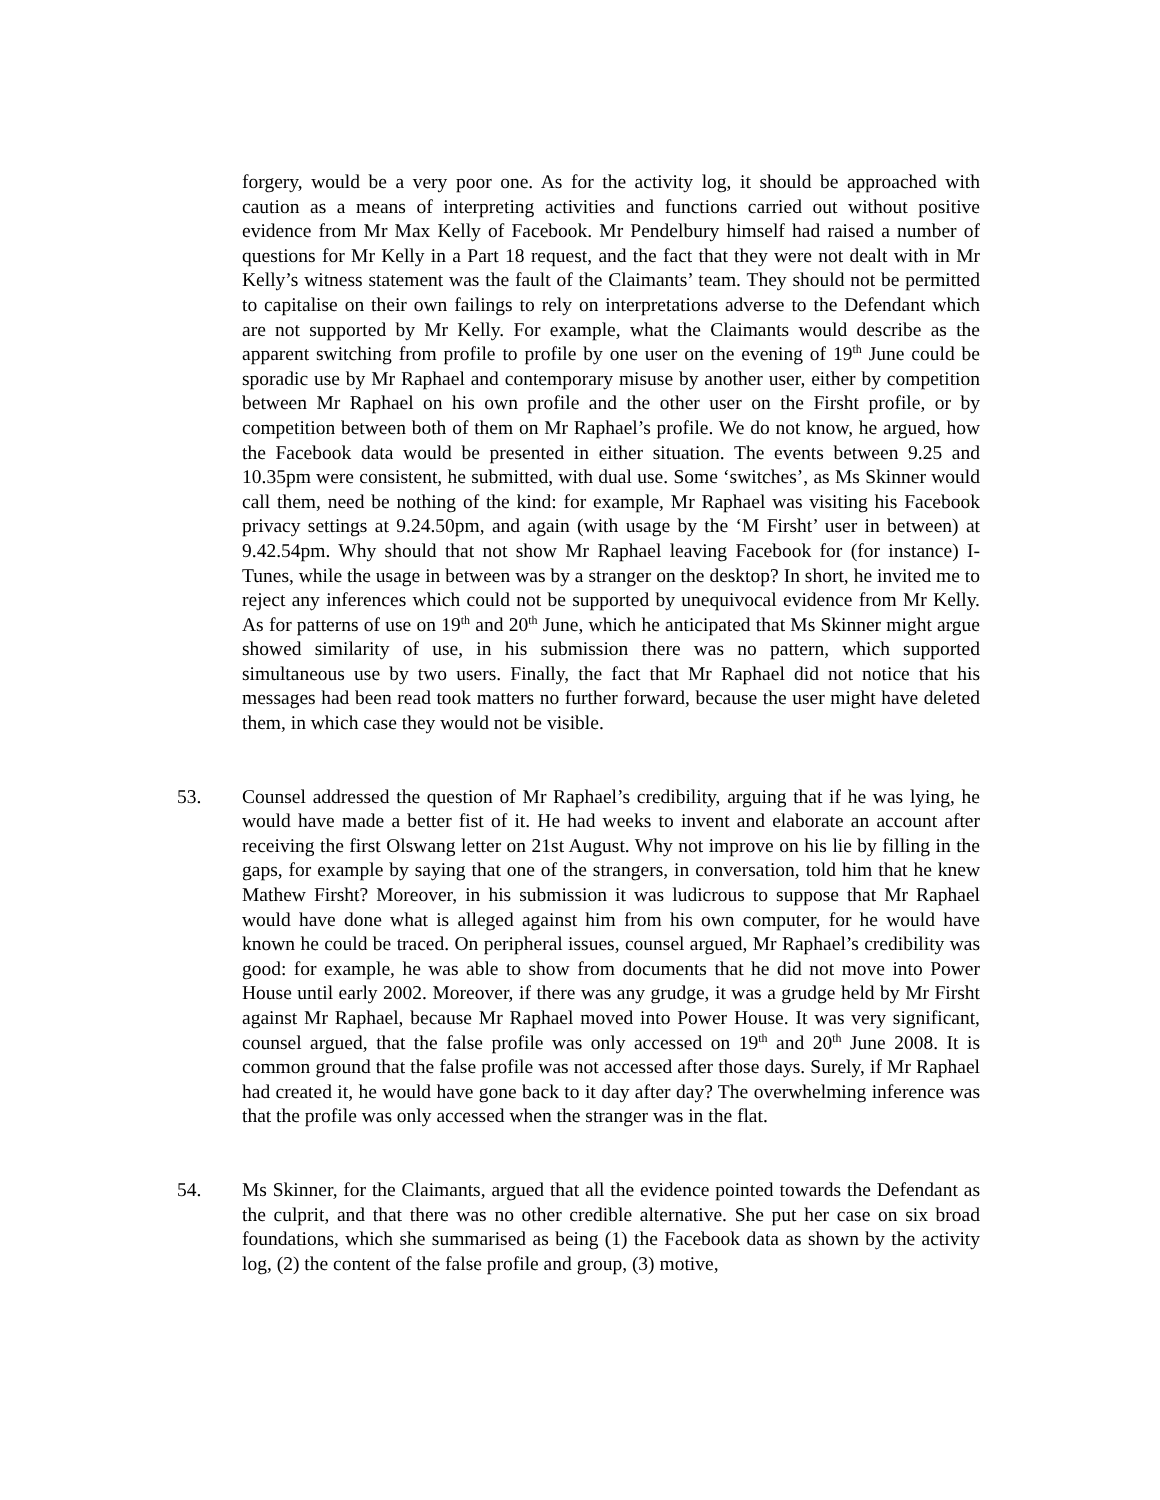forgery, would be a very poor one. As for the activity log, it should be approached with caution as a means of interpreting activities and functions carried out without positive evidence from Mr Max Kelly of Facebook. Mr Pendelbury himself had raised a number of questions for Mr Kelly in a Part 18 request, and the fact that they were not dealt with in Mr Kelly’s witness statement was the fault of the Claimants’ team. They should not be permitted to capitalise on their own failings to rely on interpretations adverse to the Defendant which are not supported by Mr Kelly. For example, what the Claimants would describe as the apparent switching from profile to profile by one user on the evening of 19<sup>th</sup> June could be sporadic use by Mr Raphael and contemporary misuse by another user, either by competition between Mr Raphael on his own profile and the other user on the Firsht profile, or by competition between both of them on Mr Raphael’s profile. We do not know, he argued, how the Facebook data would be presented in either situation. The events between 9.25 and 10.35pm were consistent, he submitted, with dual use. Some ‘switches’, as Ms Skinner would call them, need be nothing of the kind: for example, Mr Raphael was visiting his Facebook privacy settings at 9.24.50pm, and again (with usage by the ‘M Firsht’ user in between) at 9.42.54pm. Why should that not show Mr Raphael leaving Facebook for (for instance) I-Tunes, while the usage in between was by a stranger on the desktop? In short, he invited me to reject any inferences which could not be supported by unequivocal evidence from Mr Kelly. As for patterns of use on 19<sup>th</sup> and 20<sup>th</sup> June, which he anticipated that Ms Skinner might argue showed similarity of use, in his submission there was no pattern, which supported simultaneous use by two users. Finally, the fact that Mr Raphael did not notice that his messages had been read took matters no further forward, because the user might have deleted them, in which case they would not be visible.
53. Counsel addressed the question of Mr Raphael’s credibility, arguing that if he was lying, he would have made a better fist of it. He had weeks to invent and elaborate an account after receiving the first Olswang letter on 21st August. Why not improve on his lie by filling in the gaps, for example by saying that one of the strangers, in conversation, told him that he knew Mathew Firsht? Moreover, in his submission it was ludicrous to suppose that Mr Raphael would have done what is alleged against him from his own computer, for he would have known he could be traced. On peripheral issues, counsel argued, Mr Raphael’s credibility was good: for example, he was able to show from documents that he did not move into Power House until early 2002. Moreover, if there was any grudge, it was a grudge held by Mr Firsht against Mr Raphael, because Mr Raphael moved into Power House. It was very significant, counsel argued, that the false profile was only accessed on 19<sup>th</sup> and 20<sup>th</sup> June 2008. It is common ground that the false profile was not accessed after those days. Surely, if Mr Raphael had created it, he would have gone back to it day after day? The overwhelming inference was that the profile was only accessed when the stranger was in the flat.
54. Ms Skinner, for the Claimants, argued that all the evidence pointed towards the Defendant as the culprit, and that there was no other credible alternative. She put her case on six broad foundations, which she summarised as being (1) the Facebook data as shown by the activity log, (2) the content of the false profile and group, (3) motive,